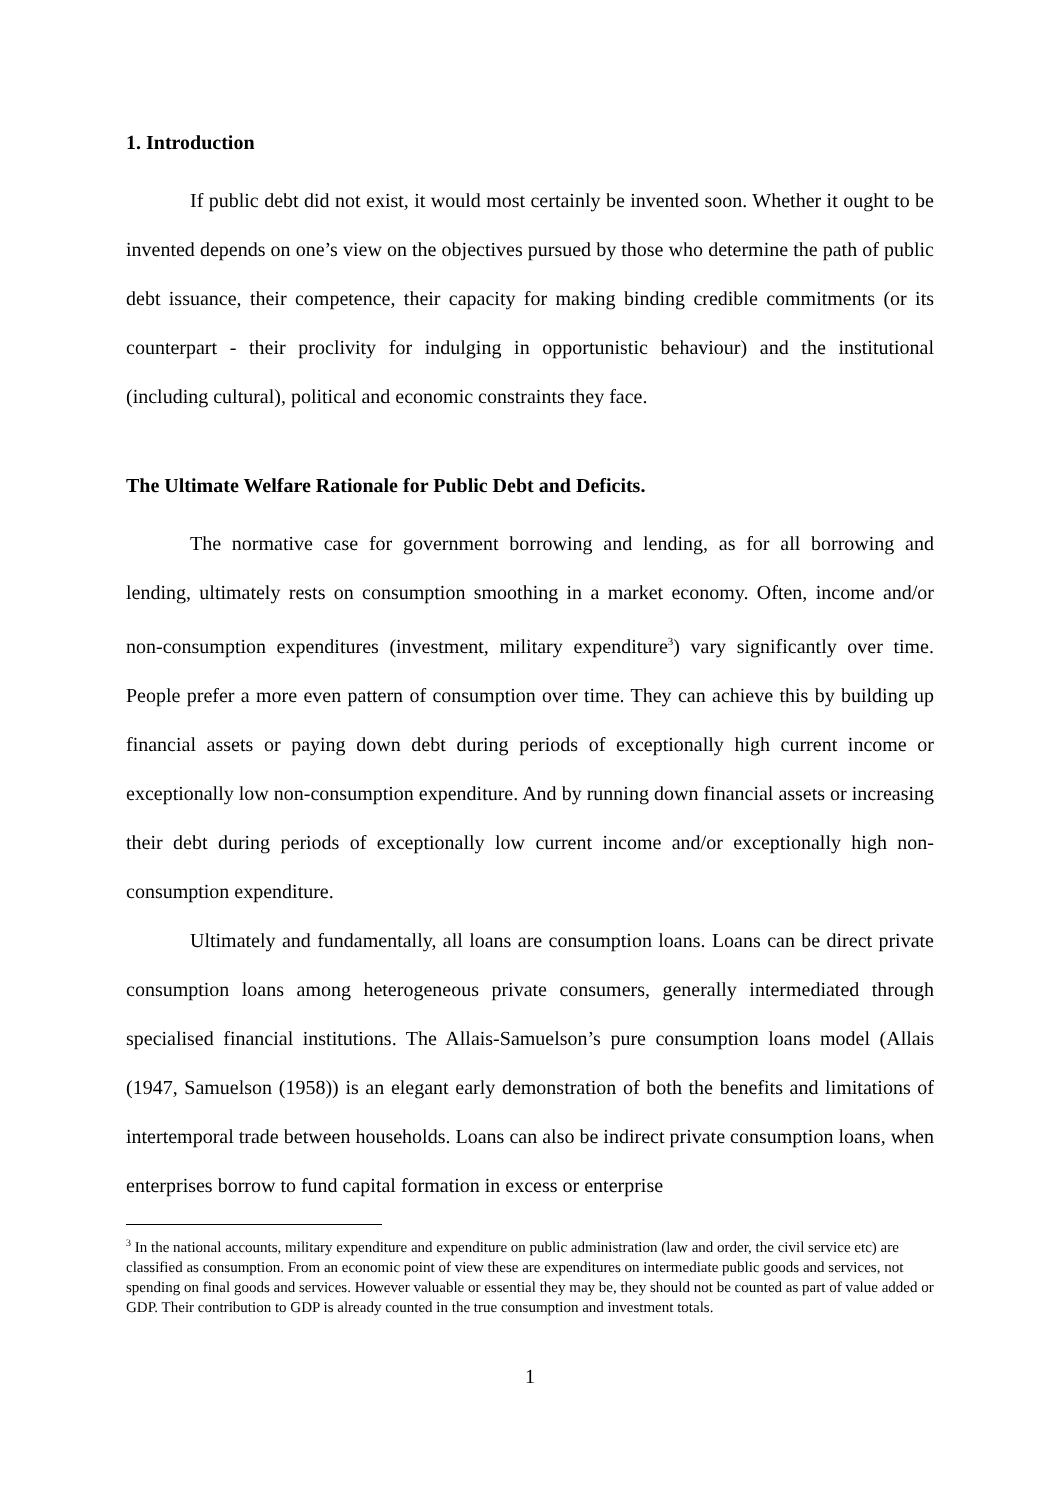1. Introduction
If public debt did not exist, it would most certainly be invented soon. Whether it ought to be invented depends on one’s view on the objectives pursued by those who determine the path of public debt issuance, their competence, their capacity for making binding credible commitments (or its counterpart - their proclivity for indulging in opportunistic behaviour) and the institutional (including cultural), political and economic constraints they face.
The Ultimate Welfare Rationale for Public Debt and Deficits.
The normative case for government borrowing and lending, as for all borrowing and lending, ultimately rests on consumption smoothing in a market economy. Often, income and/or non-consumption expenditures (investment, military expenditure<sup>3</sup>) vary significantly over time. People prefer a more even pattern of consumption over time. They can achieve this by building up financial assets or paying down debt during periods of exceptionally high current income or exceptionally low non-consumption expenditure. And by running down financial assets or increasing their debt during periods of exceptionally low current income and/or exceptionally high non-consumption expenditure.
Ultimately and fundamentally, all loans are consumption loans. Loans can be direct private consumption loans among heterogeneous private consumers, generally intermediated through specialised financial institutions. The Allais-Samuelson’s pure consumption loans model (Allais (1947, Samuelson (1958)) is an elegant early demonstration of both the benefits and limitations of intertemporal trade between households. Loans can also be indirect private consumption loans, when enterprises borrow to fund capital formation in excess or enterprise
<sup>3</sup> In the national accounts, military expenditure and expenditure on public administration (law and order, the civil service etc) are classified as consumption. From an economic point of view these are expenditures on intermediate public goods and services, not spending on final goods and services. However valuable or essential they may be, they should not be counted as part of value added or GDP. Their contribution to GDP is already counted in the true consumption and investment totals.
1